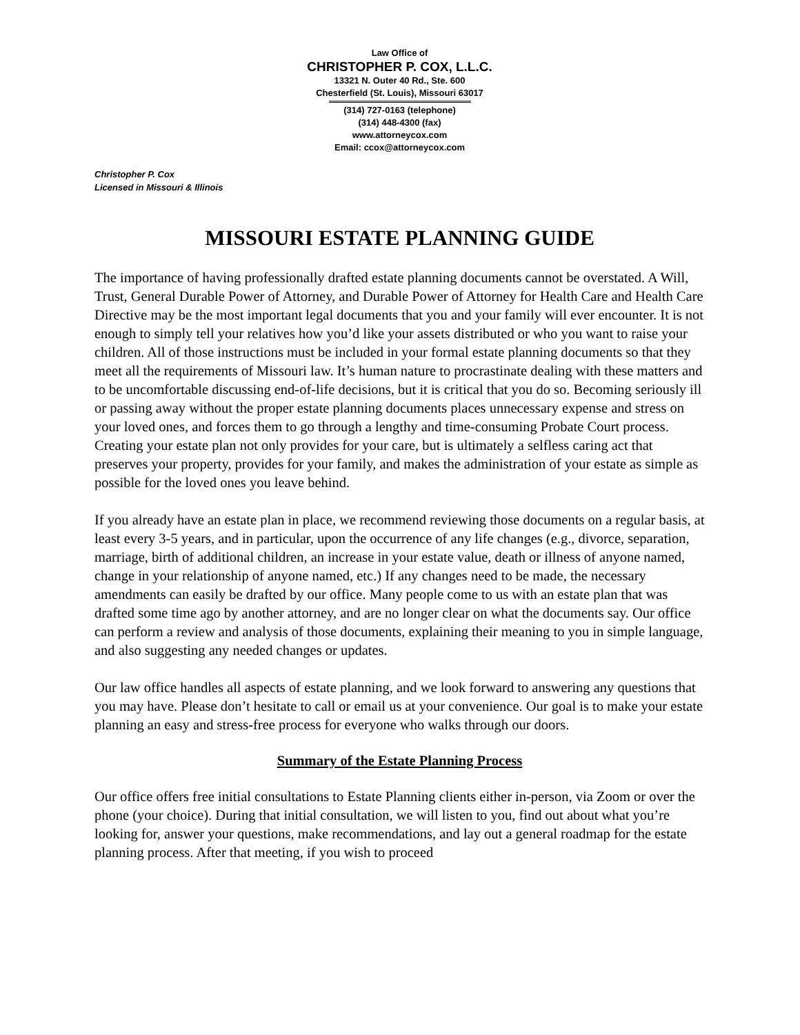Law Office of
CHRISTOPHER P. COX, L.L.C.
13321 N. Outer 40 Rd., Ste. 600
Chesterfield (St. Louis), Missouri 63017
(314) 727-0163 (telephone)
(314) 448-4300 (fax)
www.attorneycox.com
Email: ccox@attorneycox.com
Christopher P. Cox
Licensed in Missouri & Illinois
MISSOURI ESTATE PLANNING GUIDE
The importance of having professionally drafted estate planning documents cannot be overstated. A Will, Trust, General Durable Power of Attorney, and Durable Power of Attorney for Health Care and Health Care Directive may be the most important legal documents that you and your family will ever encounter. It is not enough to simply tell your relatives how you’d like your assets distributed or who you want to raise your children. All of those instructions must be included in your formal estate planning documents so that they meet all the requirements of Missouri law. It’s human nature to procrastinate dealing with these matters and to be uncomfortable discussing end-of-life decisions, but it is critical that you do so. Becoming seriously ill or passing away without the proper estate planning documents places unnecessary expense and stress on your loved ones, and forces them to go through a lengthy and time-consuming Probate Court process. Creating your estate plan not only provides for your care, but is ultimately a selfless caring act that preserves your property, provides for your family, and makes the administration of your estate as simple as possible for the loved ones you leave behind.
If you already have an estate plan in place, we recommend reviewing those documents on a regular basis, at least every 3-5 years, and in particular, upon the occurrence of any life changes (e.g., divorce, separation, marriage, birth of additional children, an increase in your estate value, death or illness of anyone named, change in your relationship of anyone named, etc.) If any changes need to be made, the necessary amendments can easily be drafted by our office. Many people come to us with an estate plan that was drafted some time ago by another attorney, and are no longer clear on what the documents say. Our office can perform a review and analysis of those documents, explaining their meaning to you in simple language, and also suggesting any needed changes or updates.
Our law office handles all aspects of estate planning, and we look forward to answering any questions that you may have. Please don’t hesitate to call or email us at your convenience. Our goal is to make your estate planning an easy and stress-free process for everyone who walks through our doors.
Summary of the Estate Planning Process
Our office offers free initial consultations to Estate Planning clients either in-person, via Zoom or over the phone (your choice). During that initial consultation, we will listen to you, find out about what you’re looking for, answer your questions, make recommendations, and lay out a general roadmap for the estate planning process. After that meeting, if you wish to proceed